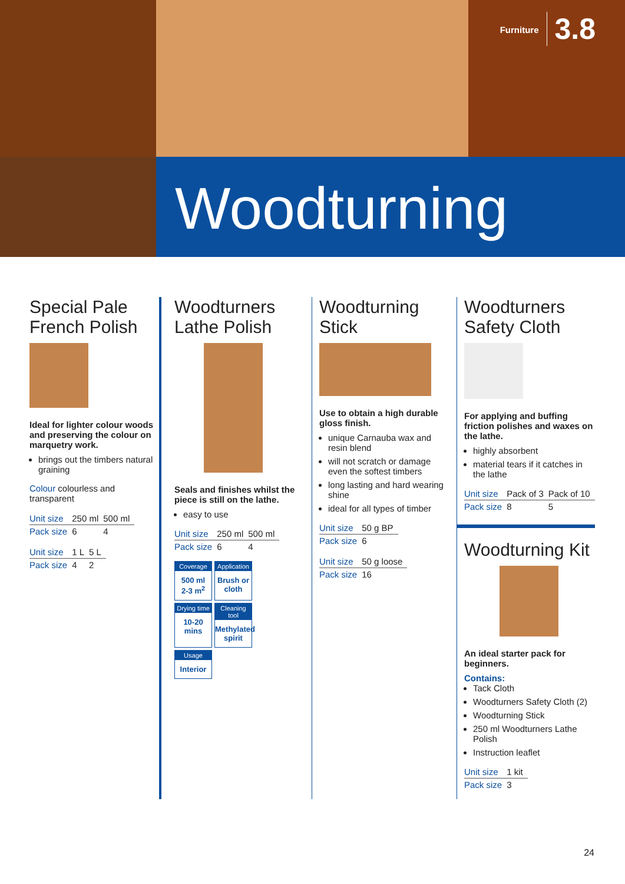Furniture 3.8
Woodturning
Special Pale French Polish
Ideal for lighter colour woods and preserving the colour on marquetry work.
brings out the timbers natural graining
Colour colourless and transparent
| Unit size | 250 ml | 500 ml |
| Pack size | 6 | 4 |
| Unit size | 1 L | 5 L |
| Pack size | 4 | 2 |
Woodturners Lathe Polish
Seals and finishes whilst the piece is still on the lathe.
easy to use
| Unit size | 250 ml | 500 ml |
| Pack size | 6 | 4 |
Coverage
500 ml
2-3 m<sup>2</sup>
Application
Brush or cloth
Drying time
10-20 mins
Cleaning tool
Methylated spirit
Usage
Interior
Woodturning Stick
Use to obtain a high durable gloss finish.
unique Carnauba wax and resin blend
will not scratch or damage even the softest timbers
long lasting and hard wearing shine
ideal for all types of timber
| Unit size | 50 g BP |
| Pack size | 6 |
| Unit size | 50 g loose |
| Pack size | 16 |
Woodturners Safety Cloth
For applying and buffing friction polishes and waxes on the lathe.
highly absorbent
material tears if it catches in the lathe
| Unit size | Pack of 3 | Pack of 10 |
| Pack size | 8 | 5 |
Woodturning Kit
An ideal starter pack for beginners.
Contains:
Tack Cloth
Woodturners Safety Cloth (2)
Woodturning Stick
250 ml Woodturners Lathe Polish
Instruction leaflet
| Unit size | 1 kit |
| Pack size | 3 |
24